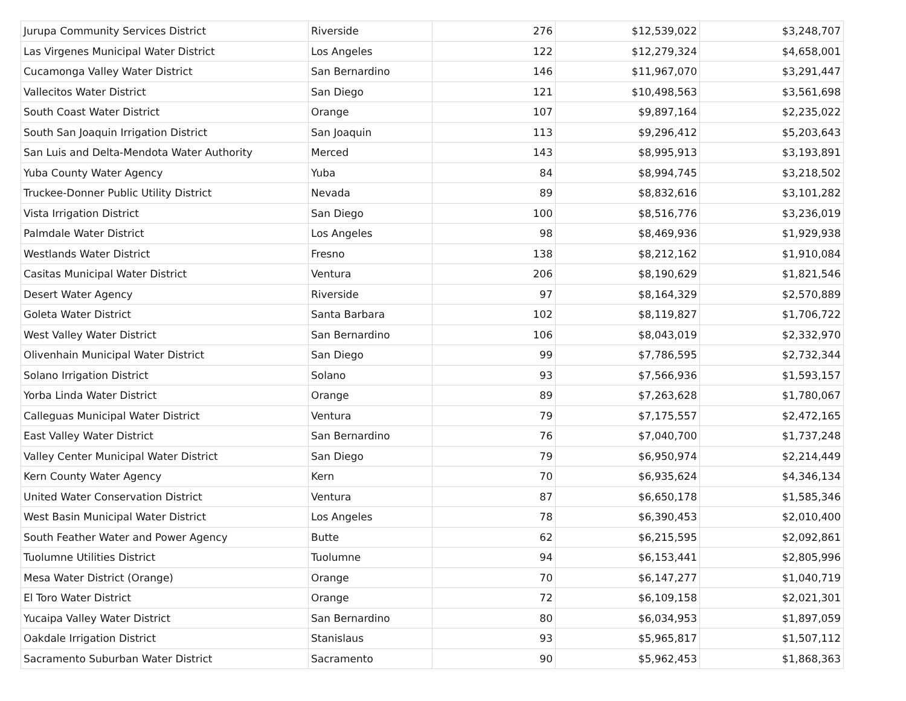| Jurupa Community Services District | Riverside | 276 | $12,539,022 | $3,248,707 |
| Las Virgenes Municipal Water District | Los Angeles | 122 | $12,279,324 | $4,658,001 |
| Cucamonga Valley Water District | San Bernardino | 146 | $11,967,070 | $3,291,447 |
| Vallecitos Water District | San Diego | 121 | $10,498,563 | $3,561,698 |
| South Coast Water District | Orange | 107 | $9,897,164 | $2,235,022 |
| South San Joaquin Irrigation District | San Joaquin | 113 | $9,296,412 | $5,203,643 |
| San Luis and Delta-Mendota Water Authority | Merced | 143 | $8,995,913 | $3,193,891 |
| Yuba County Water Agency | Yuba | 84 | $8,994,745 | $3,218,502 |
| Truckee-Donner Public Utility District | Nevada | 89 | $8,832,616 | $3,101,282 |
| Vista Irrigation District | San Diego | 100 | $8,516,776 | $3,236,019 |
| Palmdale Water District | Los Angeles | 98 | $8,469,936 | $1,929,938 |
| Westlands Water District | Fresno | 138 | $8,212,162 | $1,910,084 |
| Casitas Municipal Water District | Ventura | 206 | $8,190,629 | $1,821,546 |
| Desert Water Agency | Riverside | 97 | $8,164,329 | $2,570,889 |
| Goleta Water District | Santa Barbara | 102 | $8,119,827 | $1,706,722 |
| West Valley Water District | San Bernardino | 106 | $8,043,019 | $2,332,970 |
| Olivenhain Municipal Water District | San Diego | 99 | $7,786,595 | $2,732,344 |
| Solano Irrigation District | Solano | 93 | $7,566,936 | $1,593,157 |
| Yorba Linda Water District | Orange | 89 | $7,263,628 | $1,780,067 |
| Calleguas Municipal Water District | Ventura | 79 | $7,175,557 | $2,472,165 |
| East Valley Water District | San Bernardino | 76 | $7,040,700 | $1,737,248 |
| Valley Center Municipal Water District | San Diego | 79 | $6,950,974 | $2,214,449 |
| Kern County Water Agency | Kern | 70 | $6,935,624 | $4,346,134 |
| United Water Conservation District | Ventura | 87 | $6,650,178 | $1,585,346 |
| West Basin Municipal Water District | Los Angeles | 78 | $6,390,453 | $2,010,400 |
| South Feather Water and Power Agency | Butte | 62 | $6,215,595 | $2,092,861 |
| Tuolumne Utilities District | Tuolumne | 94 | $6,153,441 | $2,805,996 |
| Mesa Water District (Orange) | Orange | 70 | $6,147,277 | $1,040,719 |
| El Toro Water District | Orange | 72 | $6,109,158 | $2,021,301 |
| Yucaipa Valley Water District | San Bernardino | 80 | $6,034,953 | $1,897,059 |
| Oakdale Irrigation District | Stanislaus | 93 | $5,965,817 | $1,507,112 |
| Sacramento Suburban Water District | Sacramento | 90 | $5,962,453 | $1,868,363 |